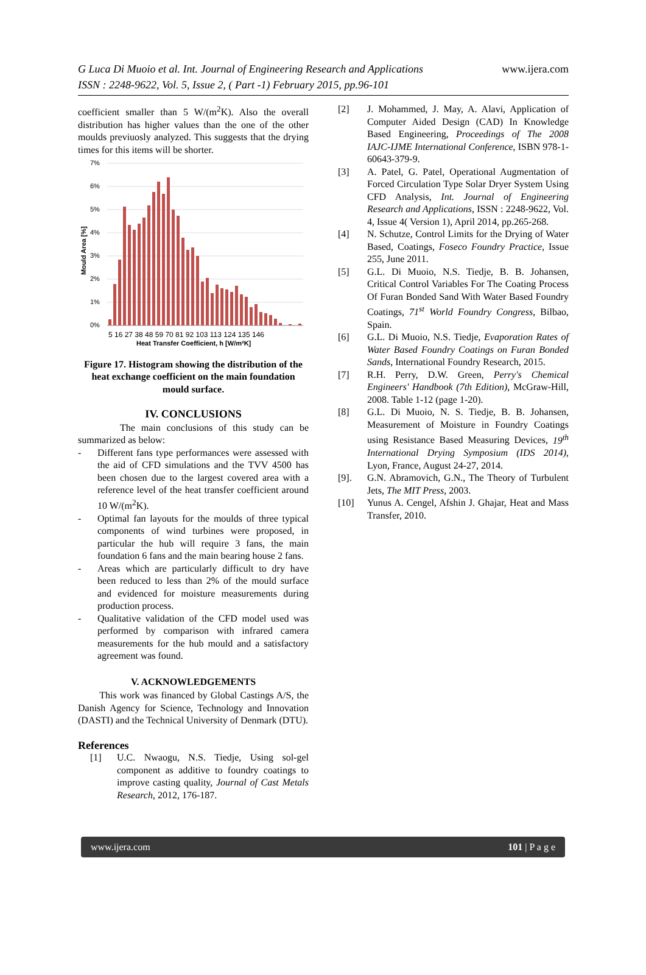G Luca Di Muoio et al. Int. Journal of Engineering Research and Applications
ISSN : 2248-9622, Vol. 5, Issue 2, ( Part -1) February 2015, pp.96-101
www.ijera.com
coefficient smaller than 5 W/(m<sup>2</sup>K). Also the overall distribution has higher values than the one of the other moulds previuosly analyzed. This suggests that the drying times for this items will be shorter.
7%
6%
5%
4%
3%
2%
1%
0%
Mould Area [%]
5 16 27 38 48 59 70 81 92 103 113 124 135 146
Heat Transfer Coefficient, h [W/m²K]
Figure 17. Histogram showing the distribution of the heat exchange coefficient on the main foundation mould surface.
IV. CONCLUSIONS
The main conclusions of this study can be summarized as below:
- Different fans type performances were assessed with the aid of CFD simulations and the TVV 4500 has been chosen due to the largest covered area with a reference level of the heat transfer coefficient around 10 W/(m<sup>2</sup>K).
- Optimal fan layouts for the moulds of three typical components of wind turbines were proposed, in particular the hub will require 3 fans, the main foundation 6 fans and the main bearing house 2 fans.
- Areas which are particularly difficult to dry have been reduced to less than 2% of the mould surface and evidenced for moisture measurements during production process.
- Qualitative validation of the CFD model used was performed by comparison with infrared camera measurements for the hub mould and a satisfactory agreement was found.
V. ACKNOWLEDGEMENTS
This work was financed by Global Castings A/S, the Danish Agency for Science, Technology and Innovation (DASTI) and the Technical University of Denmark (DTU).
References
[1] U.C. Nwaogu, N.S. Tiedje, Using sol-gel component as additive to foundry coatings to improve casting quality, Journal of Cast Metals Research, 2012, 176-187.
[2] J. Mohammed, J. May, A. Alavi, Application of Computer Aided Design (CAD) In Knowledge Based Engineering, Proceedings of The 2008 IAJC-IJME International Conference, ISBN 978-1-60643-379-9.
[3] A. Patel, G. Patel, Operational Augmentation of Forced Circulation Type Solar Dryer System Using CFD Analysis, Int. Journal of Engineering Research and Applications, ISSN : 2248-9622, Vol. 4, Issue 4( Version 1), April 2014, pp.265-268.
[4] N. Schutze, Control Limits for the Drying of Water Based, Coatings, Foseco Foundry Practice, Issue 255, June 2011.
[5] G.L. Di Muoio, N.S. Tiedje, B. B. Johansen, Critical Control Variables For The Coating Process Of Furan Bonded Sand With Water Based Foundry Coatings, 71<sup>st</sup> World Foundry Congress, Bilbao, Spain.
[6] G.L. Di Muoio, N.S. Tiedje, Evaporation Rates of Water Based Foundry Coatings on Furan Bonded Sands, International Foundry Research, 2015.
[7] R.H. Perry, D.W. Green, Perry's Chemical Engineers' Handbook (7th Edition), McGraw-Hill, 2008. Table 1-12 (page 1-20).
[8] G.L. Di Muoio, N. S. Tiedje, B. B. Johansen, Measurement of Moisture in Foundry Coatings using Resistance Based Measuring Devices, 19<sup>th</sup> International Drying Symposium (IDS 2014), Lyon, France, August 24-27, 2014.
[9]. G.N. Abramovich, G.N., The Theory of Turbulent Jets, The MIT Press, 2003.
[10] Yunus A. Cengel, Afshin J. Ghajar, Heat and Mass Transfer, 2010.
www.ijera.com 101 | P a g e